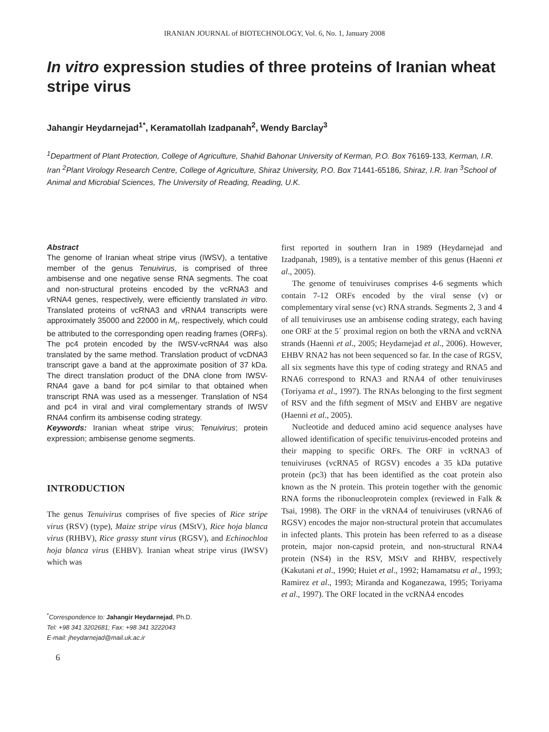IRANIAN JOURNAL of BIOTECHNOLOGY, Vol. 6, No. 1, January 2008
In vitro expression studies of three proteins of Iranian wheat stripe virus
Jahangir Heydarnejad<sup>1*</sup>, Keramatollah Izadpanah<sup>2</sup>, Wendy Barclay<sup>3</sup>
<sup>1</sup> Department of Plant Protection, College of Agriculture, Shahid Bahonar University of Kerman, P.O. Box 76169-133, Kerman, I.R. Iran <sup>2</sup>Plant Virology Research Centre, College of Agriculture, Shiraz University, P.O. Box 71441-65186, Shiraz, I.R. Iran <sup>3</sup>School of Animal and Microbial Sciences, The University of Reading, Reading, U.K.
Abstract
The genome of Iranian wheat stripe virus (IWSV), a tentative member of the genus Tenuivirus, is comprised of three ambisense and one negative sense RNA segments. The coat and non-structural proteins encoded by the vcRNA3 and vRNA4 genes, respectively, were efficiently translated in vitro. Translated proteins of vcRNA3 and vRNA4 transcripts were approximately 35000 and 22000 in M<sub>r</sub>, respectively, which could be attributed to the corresponding open reading frames (ORFs). The pc4 protein encoded by the IWSV-vcRNA4 was also translated by the same method. Translation product of vcDNA3 transcript gave a band at the approximate position of 37 kDa. The direct translation product of the DNA clone from IWSV-RNA4 gave a band for pc4 similar to that obtained when transcript RNA was used as a messenger. Translation of NS4 and pc4 in viral and viral complementary strands of IWSV RNA4 confirm its ambisense coding strategy.
Keywords: Iranian wheat stripe virus; Tenuivirus; protein expression; ambisense genome segments.
INTRODUCTION
The genus Tenuivirus comprises of five species of Rice stripe virus (RSV) (type), Maize stripe virus (MStV), Rice hoja blanca virus (RHBV), Rice grassy stunt virus (RGSV), and Echinochloa hoja blanca virus (EHBV). Iranian wheat stripe virus (IWSV) which was
<sup>*</sup> Correspondence to: Jahangir Heydarnejad, Ph.D.
Tel: +98 341 3202681; Fax: +98 341 3222043
E-mail: jheydarnejad@mail.uk.ac.ir
6
first reported in southern Iran in 1989 (Heydarnejad and Izadpanah, 1989), is a tentative member of this genus (Haenni et al., 2005).
The genome of tenuiviruses comprises 4-6 segments which contain 7-12 ORFs encoded by the viral sense (v) or complementary viral sense (vc) RNA strands. Segments 2, 3 and 4 of all tenuiviruses use an ambisense coding strategy, each having one ORF at the 5´ proximal region on both the vRNA and vcRNA strands (Haenni et al., 2005; Heydarnejad et al., 2006). However, EHBV RNA2 has not been sequenced so far. In the case of RGSV, all six segments have this type of coding strategy and RNA5 and RNA6 correspond to RNA3 and RNA4 of other tenuiviruses (Toriyama et al., 1997). The RNAs belonging to the first segment of RSV and the fifth segment of MStV and EHBV are negative (Haenni et al., 2005).
Nucleotide and deduced amino acid sequence analyses have allowed identification of specific tenuivirus-encoded proteins and their mapping to specific ORFs. The ORF in vcRNA3 of tenuiviruses (vcRNA5 of RGSV) encodes a 35 kDa putative protein (pc3) that has been identified as the coat protein also known as the N protein. This protein together with the genomic RNA forms the ribonucleoprotein complex (reviewed in Falk & Tsai, 1998). The ORF in the vRNA4 of tenuiviruses (vRNA6 of RGSV) encodes the major non-structural protein that accumulates in infected plants. This protein has been referred to as a disease protein, major non-capsid protein, and non-structural RNA4 protein (NS4) in the RSV, MStV and RHBV, respectively (Kakutani et al., 1990; Huiet et al., 1992; Hamamatsu et al., 1993; Ramirez et al., 1993; Miranda and Koganezawa, 1995; Toriyama et al., 1997). The ORF located in the vcRNA4 encodes